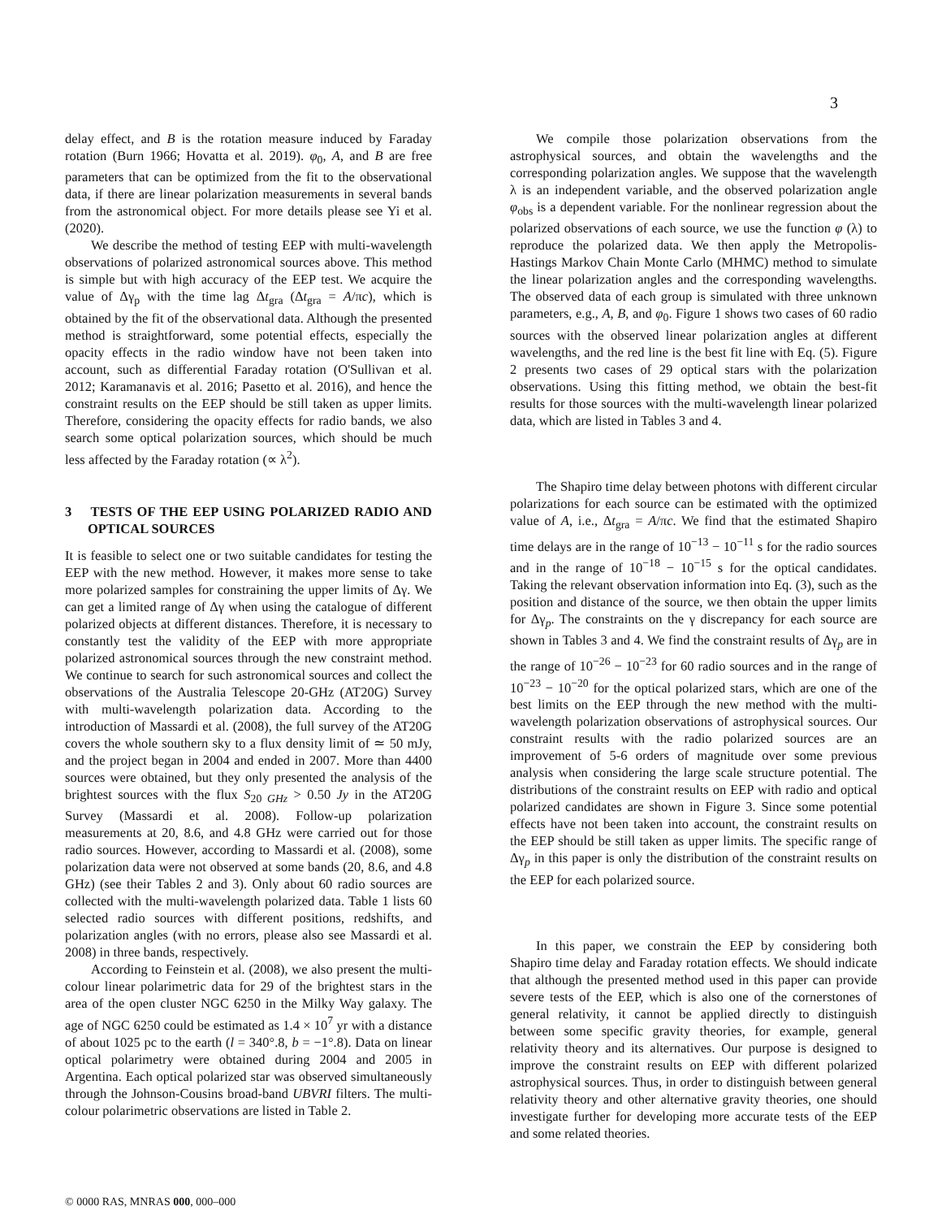3
delay effect, and B is the rotation measure induced by Faraday rotation (Burn 1966; Hovatta et al. 2019). φ<sub>0</sub>, A, and B are free parameters that can be optimized from the fit to the observational data, if there are linear polarization measurements in several bands from the astronomical object. For more details please see Yi et al. (2020).
We describe the method of testing EEP with multi-wavelength observations of polarized astronomical sources above. This method is simple but with high accuracy of the EEP test. We acquire the value of Δγ<sub>p</sub> with the time lag Δt<sub>gra</sub> (Δt<sub>gra</sub> = A/πc), which is obtained by the fit of the observational data. Although the presented method is straightforward, some potential effects, especially the opacity effects in the radio window have not been taken into account, such as differential Faraday rotation (O'Sullivan et al. 2012; Karamanavis et al. 2016; Pasetto et al. 2016), and hence the constraint results on the EEP should be still taken as upper limits. Therefore, considering the opacity effects for radio bands, we also search some optical polarization sources, which should be much less affected by the Faraday rotation (∝ λ<sup>2</sup>).
3 TESTS OF THE EEP USING POLARIZED RADIO AND OPTICAL SOURCES
It is feasible to select one or two suitable candidates for testing the EEP with the new method. However, it makes more sense to take more polarized samples for constraining the upper limits of Δγ. We can get a limited range of Δγ when using the catalogue of different polarized objects at different distances. Therefore, it is necessary to constantly test the validity of the EEP with more appropriate polarized astronomical sources through the new constraint method. We continue to search for such astronomical sources and collect the observations of the Australia Telescope 20-GHz (AT20G) Survey with multi-wavelength polarization data. According to the introduction of Massardi et al. (2008), the full survey of the AT20G covers the whole southern sky to a flux density limit of ≃ 50 mJy, and the project began in 2004 and ended in 2007. More than 4400 sources were obtained, but they only presented the analysis of the brightest sources with the flux S<sub>20 GHz</sub> > 0.50 Jy in the AT20G Survey (Massardi et al. 2008). Follow-up polarization measurements at 20, 8.6, and 4.8 GHz were carried out for those radio sources. However, according to Massardi et al. (2008), some polarization data were not observed at some bands (20, 8.6, and 4.8 GHz) (see their Tables 2 and 3). Only about 60 radio sources are collected with the multi-wavelength polarized data. Table 1 lists 60 selected radio sources with different positions, redshifts, and polarization angles (with no errors, please also see Massardi et al. 2008) in three bands, respectively.
According to Feinstein et al. (2008), we also present the multi-colour linear polarimetric data for 29 of the brightest stars in the area of the open cluster NGC 6250 in the Milky Way galaxy. The age of NGC 6250 could be estimated as 1.4 × 10<sup>7</sup> yr with a distance of about 1025 pc to the earth (l = 340°.8, b = −1°.8). Data on linear optical polarimetry were obtained during 2004 and 2005 in Argentina. Each optical polarized star was observed simultaneously through the Johnson-Cousins broad-band UBVRI filters. The multi-colour polarimetric observations are listed in Table 2.
We compile those polarization observations from the astrophysical sources, and obtain the wavelengths and the corresponding polarization angles. We suppose that the wavelength λ is an independent variable, and the observed polarization angle φ<sub>obs</sub> is a dependent variable. For the nonlinear regression about the polarized observations of each source, we use the function φ (λ) to reproduce the polarized data. We then apply the Metropolis-Hastings Markov Chain Monte Carlo (MHMC) method to simulate the linear polarization angles and the corresponding wavelengths. The observed data of each group is simulated with three unknown parameters, e.g., A, B, and φ<sub>0</sub>. Figure 1 shows two cases of 60 radio sources with the observed linear polarization angles at different wavelengths, and the red line is the best fit line with Eq. (5). Figure 2 presents two cases of 29 optical stars with the polarization observations. Using this fitting method, we obtain the best-fit results for those sources with the multi-wavelength linear polarized data, which are listed in Tables 3 and 4.
The Shapiro time delay between photons with different circular polarizations for each source can be estimated with the optimized value of A, i.e., Δt<sub>gra</sub> = A/πc. We find that the estimated Shapiro time delays are in the range of 10<sup>−13</sup> − 10<sup>−11</sup> s for the radio sources and in the range of 10<sup>−18</sup> − 10<sup>−15</sup> s for the optical candidates. Taking the relevant observation information into Eq. (3), such as the position and distance of the source, we then obtain the upper limits for Δγ<sub>p</sub>. The constraints on the γ discrepancy for each source are shown in Tables 3 and 4. We find the constraint results of Δγ<sub>p</sub> are in the range of 10<sup>−26</sup> − 10<sup>−23</sup> for 60 radio sources and in the range of 10<sup>−23</sup> − 10<sup>−20</sup> for the optical polarized stars, which are one of the best limits on the EEP through the new method with the multi-wavelength polarization observations of astrophysical sources. Our constraint results with the radio polarized sources are an improvement of 5-6 orders of magnitude over some previous analysis when considering the large scale structure potential. The distributions of the constraint results on EEP with radio and optical polarized candidates are shown in Figure 3. Since some potential effects have not been taken into account, the constraint results on the EEP should be still taken as upper limits. The specific range of Δγ<sub>p</sub> in this paper is only the distribution of the constraint results on the EEP for each polarized source.
In this paper, we constrain the EEP by considering both Shapiro time delay and Faraday rotation effects. We should indicate that although the presented method used in this paper can provide severe tests of the EEP, which is also one of the cornerstones of general relativity, it cannot be applied directly to distinguish between some specific gravity theories, for example, general relativity theory and its alternatives. Our purpose is designed to improve the constraint results on EEP with different polarized astrophysical sources. Thus, in order to distinguish between general relativity theory and other alternative gravity theories, one should investigate further for developing more accurate tests of the EEP and some related theories.
© 0000 RAS, MNRAS 000, 000–000